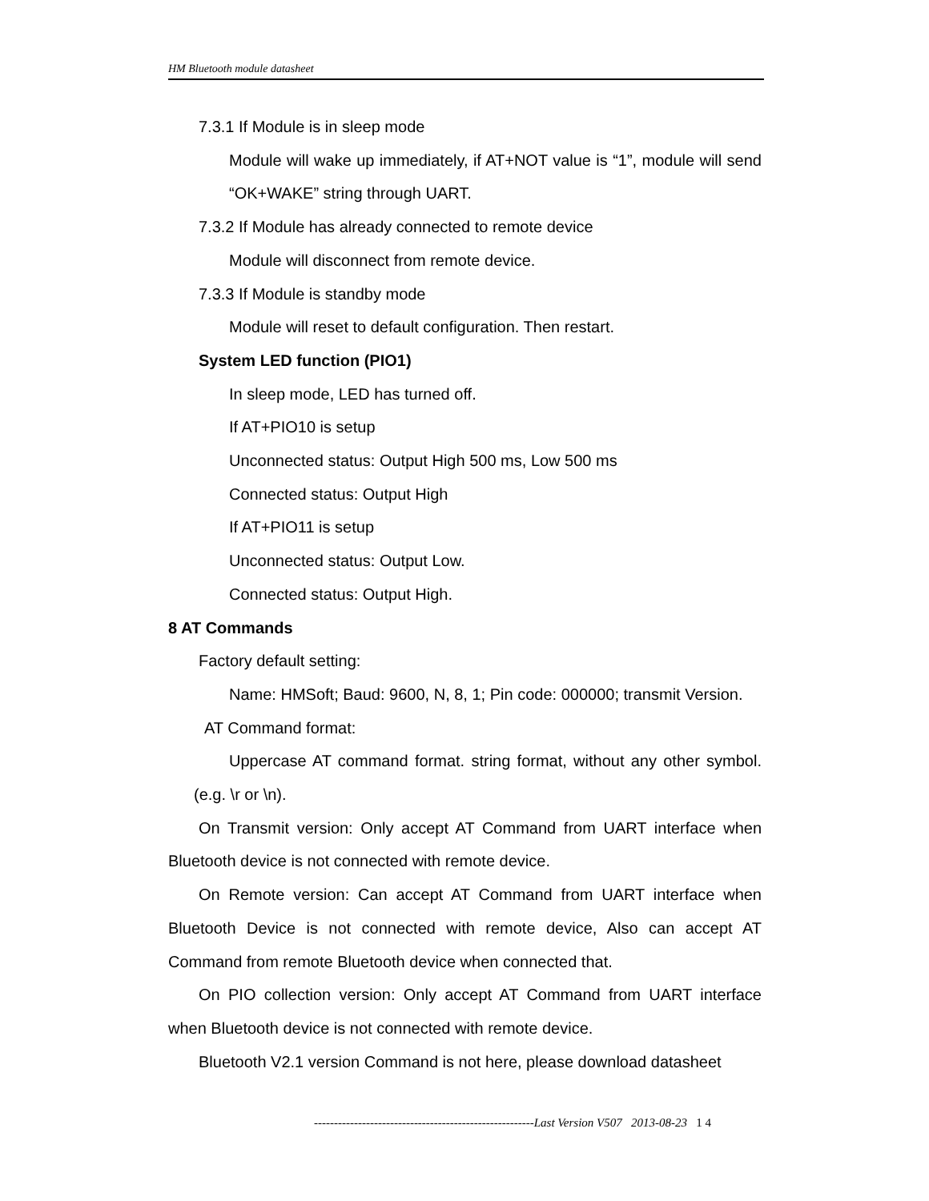HM Bluetooth module datasheet
7.3.1 If Module is in sleep mode
Module will wake up immediately, if AT+NOT value is “1”, module will send “OK+WAKE” string through UART.
7.3.2 If Module has already connected to remote device
Module will disconnect from remote device.
7.3.3 If Module is standby mode
Module will reset to default configuration. Then restart.
System LED function (PIO1)
In sleep mode, LED has turned off.
If AT+PIO10 is setup
Unconnected status: Output High 500 ms, Low 500 ms
Connected status: Output High
If AT+PIO11 is setup
Unconnected status: Output Low.
Connected status: Output High.
8 AT Commands
Factory default setting:
Name: HMSoft; Baud: 9600, N, 8, 1; Pin code: 000000; transmit Version.
AT Command format:
Uppercase AT command format. string format, without any other symbol. (e.g. \r or \n).
On Transmit version: Only accept AT Command from UART interface when Bluetooth device is not connected with remote device.
On Remote version: Can accept AT Command from UART interface when Bluetooth Device is not connected with remote device, Also can accept AT Command from remote Bluetooth device when connected that.
On PIO collection version: Only accept AT Command from UART interface when Bluetooth device is not connected with remote device.
Bluetooth V2.1 version Command is not here, please download datasheet
-------------------------------------------------------Last Version V507 2013-08-23 1 4